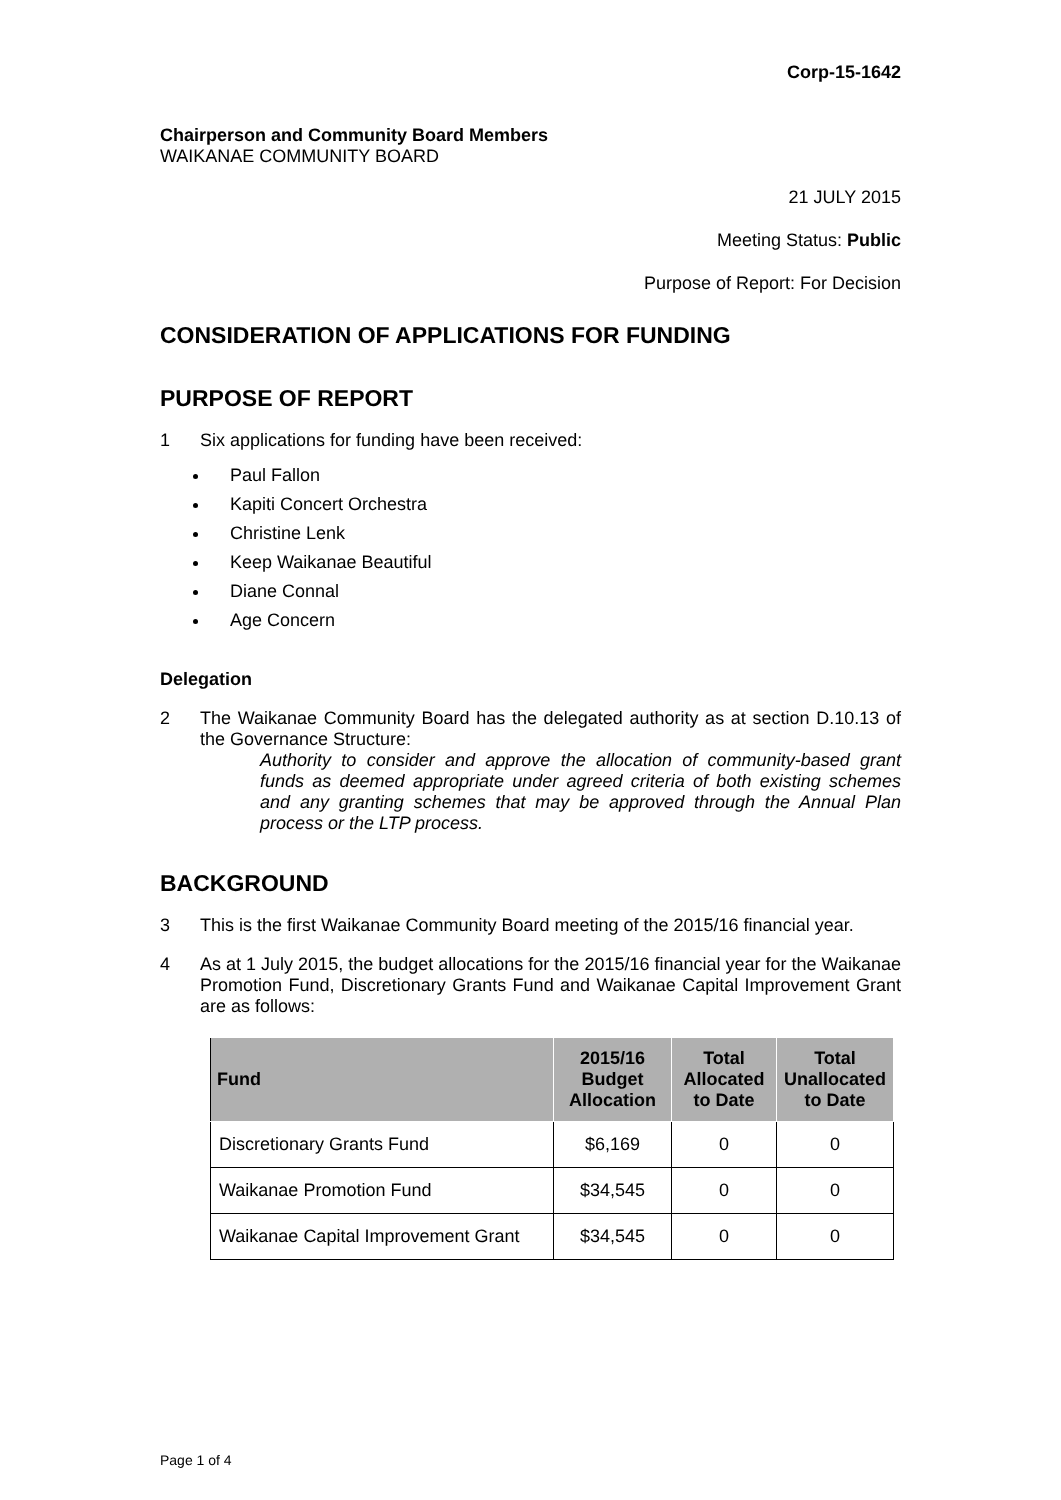Corp-15-1642
Chairperson and Community Board Members
WAIKANAE COMMUNITY BOARD
21 JULY 2015
Meeting Status: Public
Purpose of Report: For Decision
CONSIDERATION OF APPLICATIONS FOR FUNDING
PURPOSE OF REPORT
1 Six applications for funding have been received:
Paul Fallon
Kapiti Concert Orchestra
Christine Lenk
Keep Waikanae Beautiful
Diane Connal
Age Concern
Delegation
2 The Waikanae Community Board has the delegated authority as at section D.10.13 of the Governance Structure:
Authority to consider and approve the allocation of community-based grant funds as deemed appropriate under agreed criteria of both existing schemes and any granting schemes that may be approved through the Annual Plan process or the LTP process.
BACKGROUND
3 This is the first Waikanae Community Board meeting of the 2015/16 financial year.
4 As at 1 July 2015, the budget allocations for the 2015/16 financial year for the Waikanae Promotion Fund, Discretionary Grants Fund and Waikanae Capital Improvement Grant are as follows:
| Fund | 2015/16 Budget Allocation | Total Allocated to Date | Total Unallocated to Date |
| --- | --- | --- | --- |
| Discretionary Grants Fund | $6,169 | 0 | 0 |
| Waikanae Promotion Fund | $34,545 | 0 | 0 |
| Waikanae Capital Improvement Grant | $34,545 | 0 | 0 |
Page 1 of 4